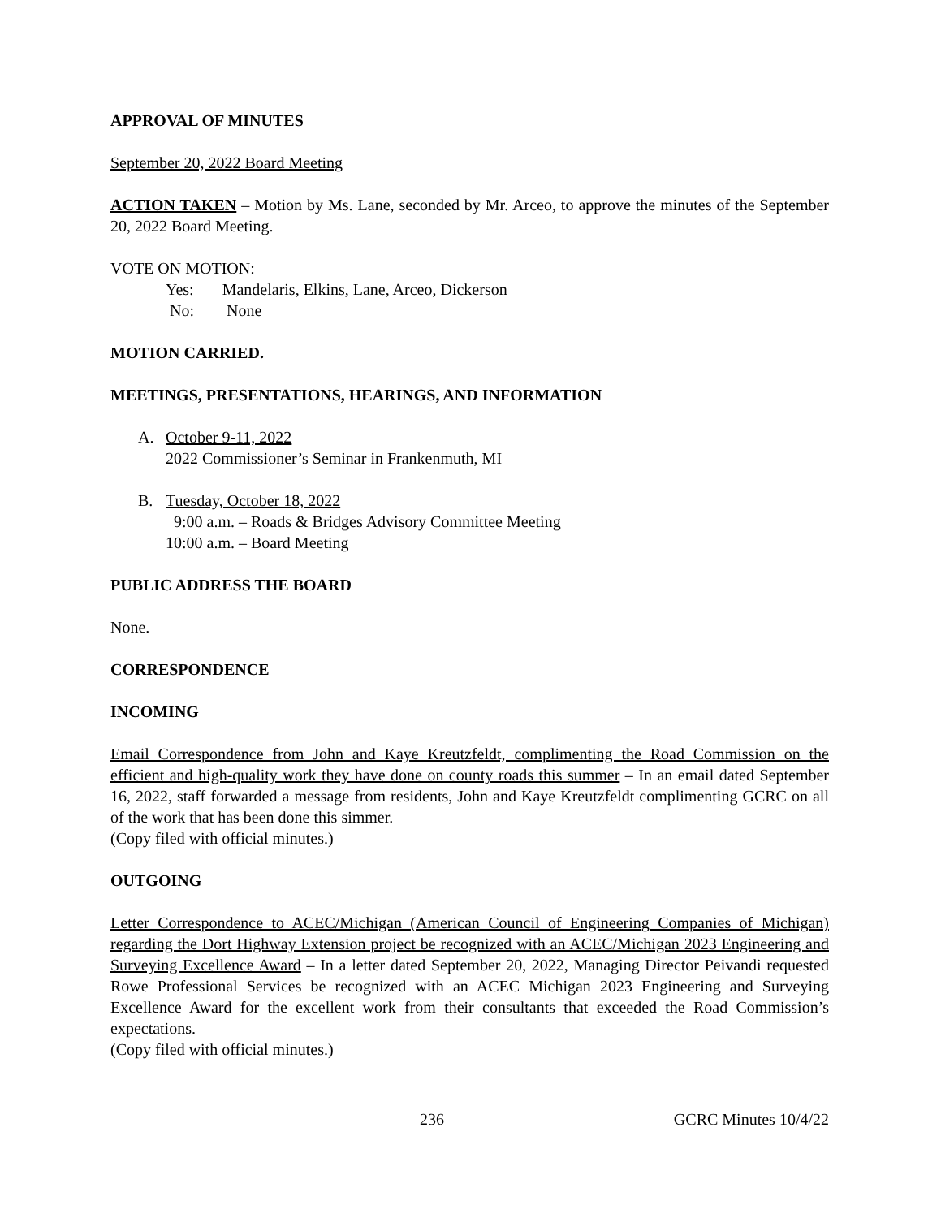APPROVAL OF MINUTES
September 20, 2022 Board Meeting
ACTION TAKEN – Motion by Ms. Lane, seconded by Mr. Arceo, to approve the minutes of the September 20, 2022 Board Meeting.
VOTE ON MOTION:
Yes: Mandelaris, Elkins, Lane, Arceo, Dickerson
No: None
MOTION CARRIED.
MEETINGS, PRESENTATIONS, HEARINGS, AND INFORMATION
A. October 9-11, 2022
2022 Commissioner’s Seminar in Frankenmuth, MI
B. Tuesday, October 18, 2022
9:00 a.m. – Roads & Bridges Advisory Committee Meeting
10:00 a.m. – Board Meeting
PUBLIC ADDRESS THE BOARD
None.
CORRESPONDENCE
INCOMING
Email Correspondence from John and Kaye Kreutzfeldt, complimenting the Road Commission on the efficient and high-quality work they have done on county roads this summer – In an email dated September 16, 2022, staff forwarded a message from residents, John and Kaye Kreutzfeldt complimenting GCRC on all of the work that has been done this simmer.
(Copy filed with official minutes.)
OUTGOING
Letter Correspondence to ACEC/Michigan (American Council of Engineering Companies of Michigan) regarding the Dort Highway Extension project be recognized with an ACEC/Michigan 2023 Engineering and Surveying Excellence Award – In a letter dated September 20, 2022, Managing Director Peivandi requested Rowe Professional Services be recognized with an ACEC Michigan 2023 Engineering and Surveying Excellence Award for the excellent work from their consultants that exceeded the Road Commission’s expectations.
(Copy filed with official minutes.)
236 GCRC Minutes 10/4/22